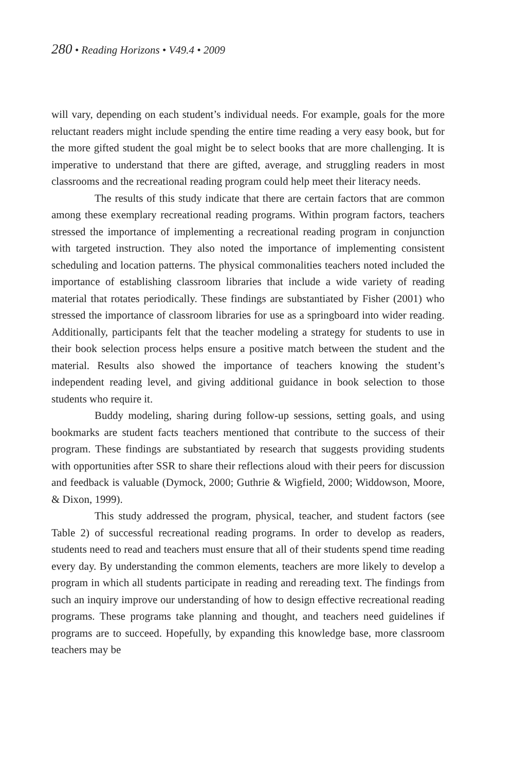280 • Reading Horizons • V49.4 • 2009
will vary, depending on each student’s individual needs. For example, goals for the more reluctant readers might include spending the entire time reading a very easy book, but for the more gifted student the goal might be to select books that are more challenging. It is imperative to understand that there are gifted, average, and struggling readers in most classrooms and the recreational reading program could help meet their literacy needs.
The results of this study indicate that there are certain factors that are common among these exemplary recreational reading programs. Within program factors, teachers stressed the importance of implementing a recreational reading program in conjunction with targeted instruction. They also noted the importance of implementing consistent scheduling and location patterns. The physical commonalities teachers noted included the importance of establishing classroom libraries that include a wide variety of reading material that rotates periodically. These findings are substantiated by Fisher (2001) who stressed the importance of classroom libraries for use as a springboard into wider reading. Additionally, participants felt that the teacher modeling a strategy for students to use in their book selection process helps ensure a positive match between the student and the material. Results also showed the importance of teachers knowing the student’s independent reading level, and giving additional guidance in book selection to those students who require it.
Buddy modeling, sharing during follow-up sessions, setting goals, and using bookmarks are student facts teachers mentioned that contribute to the success of their program. These findings are substantiated by research that suggests providing students with opportunities after SSR to share their reflections aloud with their peers for discussion and feedback is valuable (Dymock, 2000; Guthrie & Wigfield, 2000; Widdowson, Moore, & Dixon, 1999).
This study addressed the program, physical, teacher, and student factors (see Table 2) of successful recreational reading programs. In order to develop as readers, students need to read and teachers must ensure that all of their students spend time reading every day. By understanding the common elements, teachers are more likely to develop a program in which all students participate in reading and rereading text. The findings from such an inquiry improve our understanding of how to design effective recreational reading programs. These programs take planning and thought, and teachers need guidelines if programs are to succeed. Hopefully, by expanding this knowledge base, more classroom teachers may be